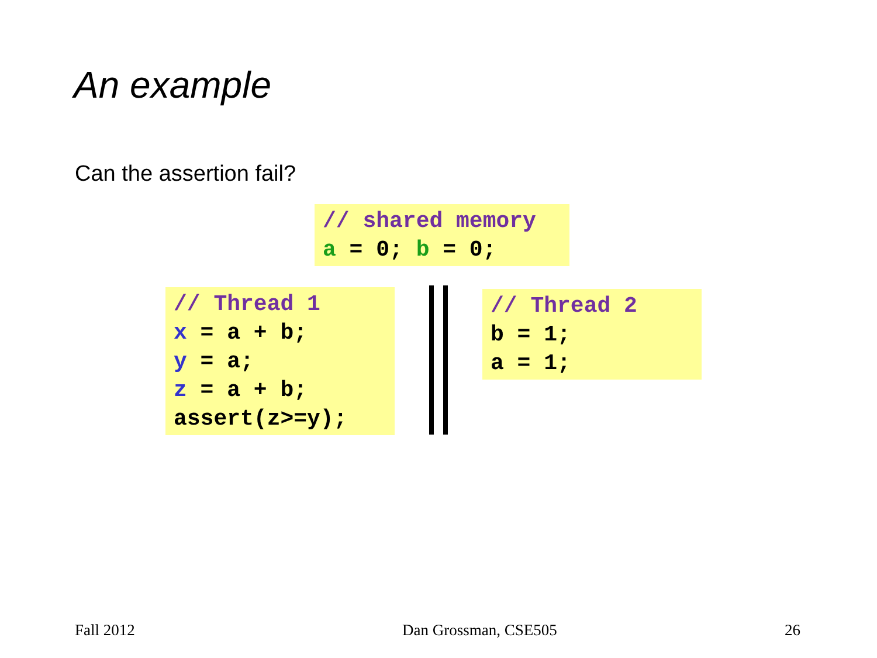An example
Can the assertion fail?
// shared memory a = 0; b = 0;
// Thread 1 x = a + b; y = a; z = a + b; assert(z>=y);
// Thread 2 b = 1; a = 1;
Fall 2012 Dan Grossman, CSE505 26